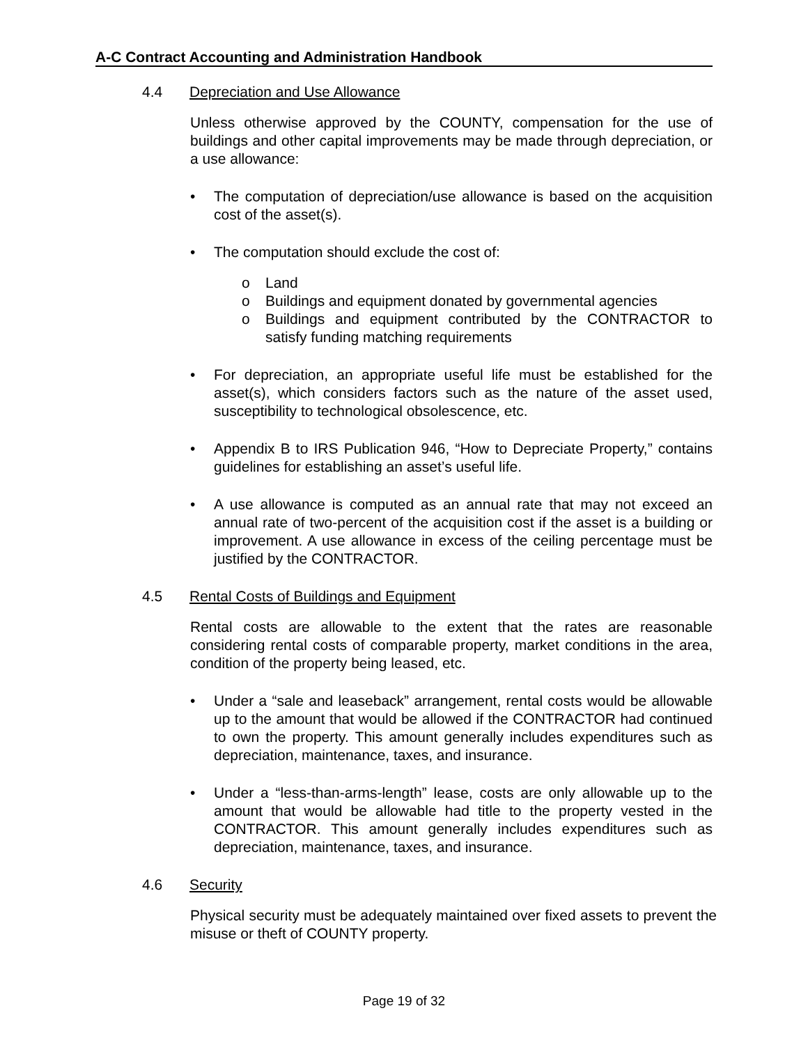A-C Contract Accounting and Administration Handbook
4.4 Depreciation and Use Allowance
Unless otherwise approved by the COUNTY, compensation for the use of buildings and other capital improvements may be made through depreciation, or a use allowance:
• The computation of depreciation/use allowance is based on the acquisition cost of the asset(s).
• The computation should exclude the cost of:
o Land
o Buildings and equipment donated by governmental agencies
o Buildings and equipment contributed by the CONTRACTOR to satisfy funding matching requirements
• For depreciation, an appropriate useful life must be established for the asset(s), which considers factors such as the nature of the asset used, susceptibility to technological obsolescence, etc.
• Appendix B to IRS Publication 946, “How to Depreciate Property,” contains guidelines for establishing an asset’s useful life.
• A use allowance is computed as an annual rate that may not exceed an annual rate of two-percent of the acquisition cost if the asset is a building or improvement. A use allowance in excess of the ceiling percentage must be justified by the CONTRACTOR.
4.5 Rental Costs of Buildings and Equipment
Rental costs are allowable to the extent that the rates are reasonable considering rental costs of comparable property, market conditions in the area, condition of the property being leased, etc.
• Under a “sale and leaseback” arrangement, rental costs would be allowable up to the amount that would be allowed if the CONTRACTOR had continued to own the property. This amount generally includes expenditures such as depreciation, maintenance, taxes, and insurance.
• Under a “less-than-arms-length” lease, costs are only allowable up to the amount that would be allowable had title to the property vested in the CONTRACTOR. This amount generally includes expenditures such as depreciation, maintenance, taxes, and insurance.
4.6 Security
Physical security must be adequately maintained over fixed assets to prevent the misuse or theft of COUNTY property.
Page 19 of 32